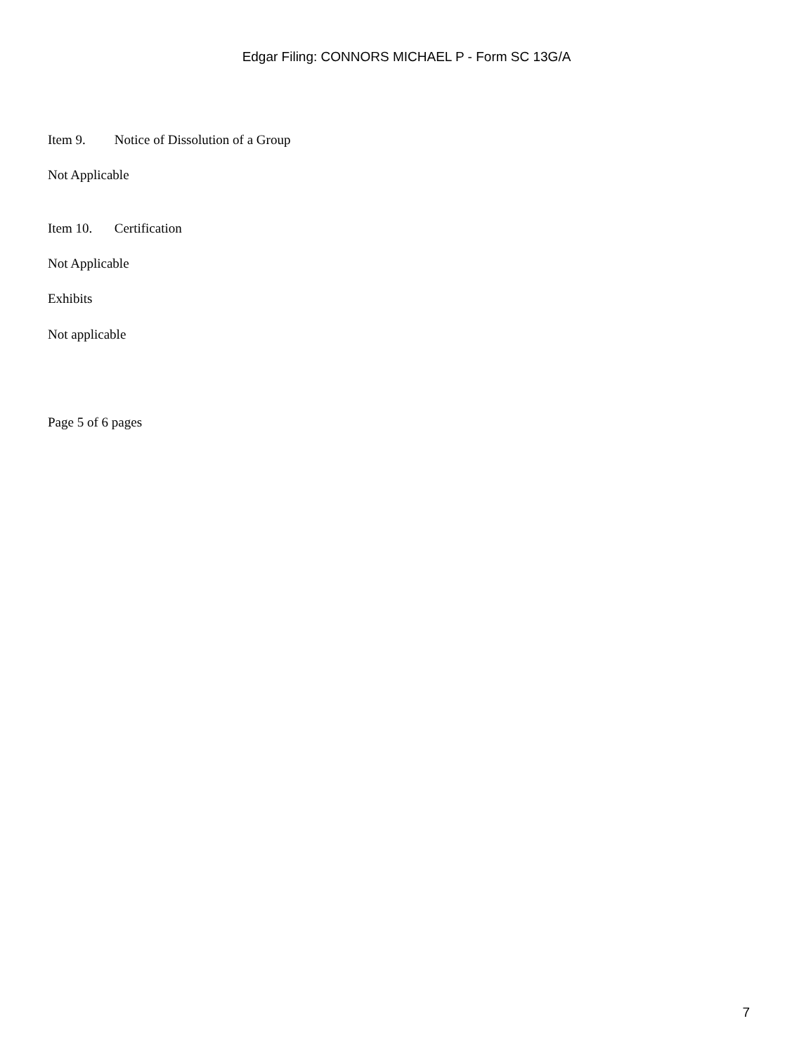Edgar Filing: CONNORS MICHAEL P - Form SC 13G/A
Item 9. Notice of Dissolution of a Group
Not Applicable
Item 10. Certification
Not Applicable
Exhibits
Not applicable
Page 5 of 6 pages
7